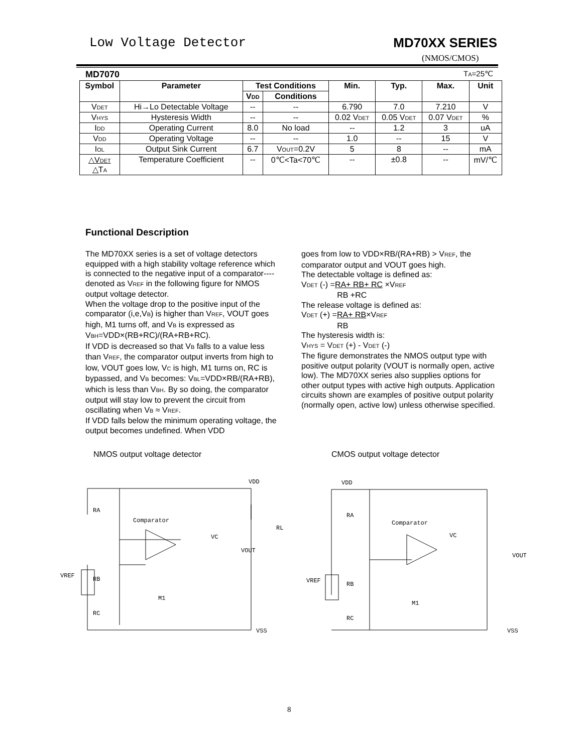Low Voltage Detector MD70XX SERIES
(NMOS/CMOS)
MD7070 TA=25℃
| Symbol | Parameter | Test Conditions | | Min. | Typ. | Max. | Unit |
| --- | --- | --- | --- | --- | --- | --- | --- |
| | | V DD | Conditions | | | | |
| V DET | Hi→Lo Detectable Voltage | -- | -- | 6.790 | 7.0 | 7.210 | V |
| V HYS | Hysteresis Width | -- | -- | 0.02 V DET | 0.05 V DET | 0.07 V DET | % |
| I DD | Operating Current | 8.0 | No load | -- | 1.2 | 3 | uA |
| V DD | Operating Voltage | -- | -- | 1.0 | -- | 15 | V |
| I OL | Output Sink Current | 6.7 | V OUT =0.2V | 5 | 8 | -- | mA |
| △V DET △T A | Temperature Coefficient | -- | 0℃<Ta<70℃ | -- | ±0.8 | -- | mV/℃ |
Functional Description
The MD70XX series is a set of voltage detectors equipped with a high stability voltage reference which is connected to the negative input of a comparator----denoted as VREF in the following figure for NMOS output voltage detector.
When the voltage drop to the positive input of the comparator (i,e,VB) is higher than VREF, VOUT goes high, M1 turns off, and VB is expressed as VBH=VDD×(RB+RC)/(RA+RB+RC).
If VDD is decreased so that VB falls to a value less than VREF, the comparator output inverts from high to low, VOUT goes low, VC is high, M1 turns on, RC is bypassed, and VB becomes: VBL=VDD×RB/(RA+RB), which is less than VBH. By so doing, the comparator output will stay low to prevent the circuit from oscillating when VB ≈ VREF.
If VDD falls below the minimum operating voltage, the output becomes undefined. When VDD
goes from low to VDD×RB/(RA+RB) > VREF, the comparator output and VOUT goes high.
The detectable voltage is defined as:
VDET (-) =RA+ RB+ RC ×VREF
RB +RC
The release voltage is defined as:
VDET (+) =RA+ RB×VREF
RB
The hysteresis width is:
VHYS = VDET (+) - VDET (-)
The figure demonstrates the NMOS output type with positive output polarity (VOUT is normally open, active low). The MD70XX series also supplies options for other output types with active high outputs. Application circuits shown are examples of positive output polarity (normally open, active low) unless otherwise specified.
NMOS output voltage detector CMOS output voltage detector
Comparator
VDD
VOUT
VREF
RA
RB
RC
RL
VSS
VC
M1
Comparator
VDD
VOUT
VREF
RA
RB
RC
VSS
VC
M1
8